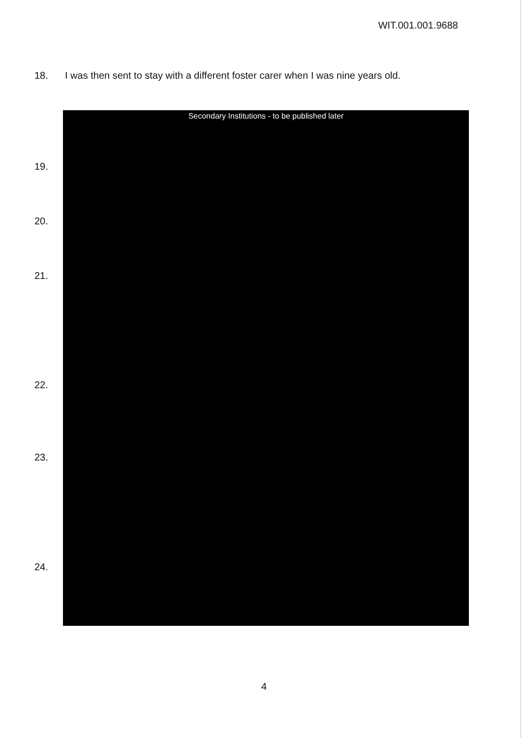WIT.001.001.9688
18. I was then sent to stay with a different foster carer when I was nine years old.
19.
20.
21.
22.
23.
24.
Secondary Institutions - to be published later
4